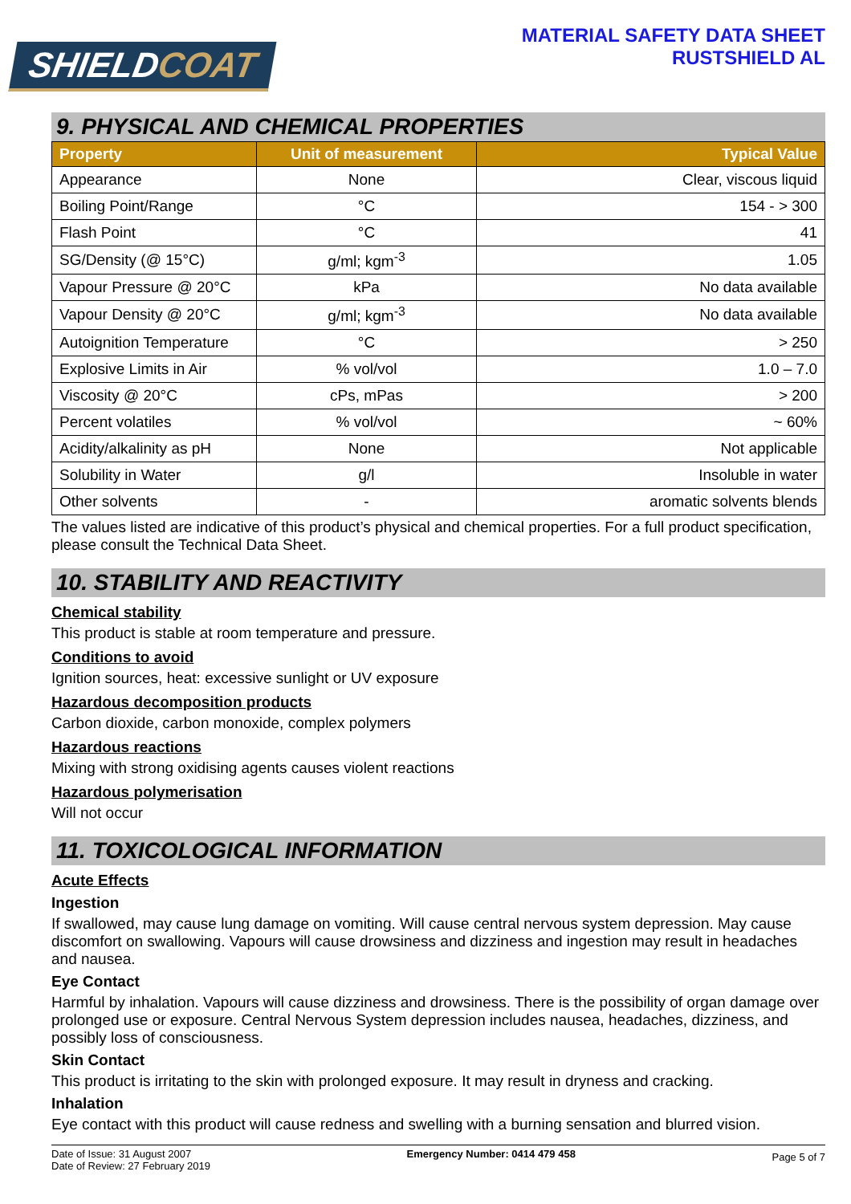SHIELDCOAT
MATERIAL SAFETY DATA SHEET
RUSTSHIELD AL
9. PHYSICAL AND CHEMICAL PROPERTIES
| Property | Unit of measurement | Typical Value |
| --- | --- | --- |
| Appearance | None | Clear, viscous liquid |
| Boiling Point/Range | °C | 154 - > 300 |
| Flash Point | °C | 41 |
| SG/Density (@ 15°C) | g/ml; kgm<sup>-3</sup> | 1.05 |
| Vapour Pressure @ 20°C | kPa | No data available |
| Vapour Density @ 20°C | g/ml; kgm<sup>-3</sup> | No data available |
| Autoignition Temperature | °C | > 250 |
| Explosive Limits in Air | % vol/vol | 1.0 – 7.0 |
| Viscosity @ 20°C | cPs, mPas | > 200 |
| Percent volatiles | % vol/vol | ~ 60% |
| Acidity/alkalinity as pH | None | Not applicable |
| Solubility in Water | g/l | Insoluble in water |
| Other solvents | - | aromatic solvents blends |
The values listed are indicative of this product’s physical and chemical properties. For a full product specification, please consult the Technical Data Sheet.
10. STABILITY AND REACTIVITY
Chemical stability
This product is stable at room temperature and pressure.
Conditions to avoid
Ignition sources, heat: excessive sunlight or UV exposure
Hazardous decomposition products
Carbon dioxide, carbon monoxide, complex polymers
Hazardous reactions
Mixing with strong oxidising agents causes violent reactions
Hazardous polymerisation
Will not occur
11. TOXICOLOGICAL INFORMATION
Acute Effects
Ingestion
If swallowed, may cause lung damage on vomiting. Will cause central nervous system depression. May cause discomfort on swallowing. Vapours will cause drowsiness and dizziness and ingestion may result in headaches and nausea.
Eye Contact
Harmful by inhalation. Vapours will cause dizziness and drowsiness. There is the possibility of organ damage over prolonged use or exposure. Central Nervous System depression includes nausea, headaches, dizziness, and possibly loss of consciousness.
Skin Contact
This product is irritating to the skin with prolonged exposure. It may result in dryness and cracking.
Inhalation
Eye contact with this product will cause redness and swelling with a burning sensation and blurred vision.
Date of Issue: 31 August 2007
Date of Review: 27 February 2019
Emergency Number: 0414 479 458
Page 5 of 7